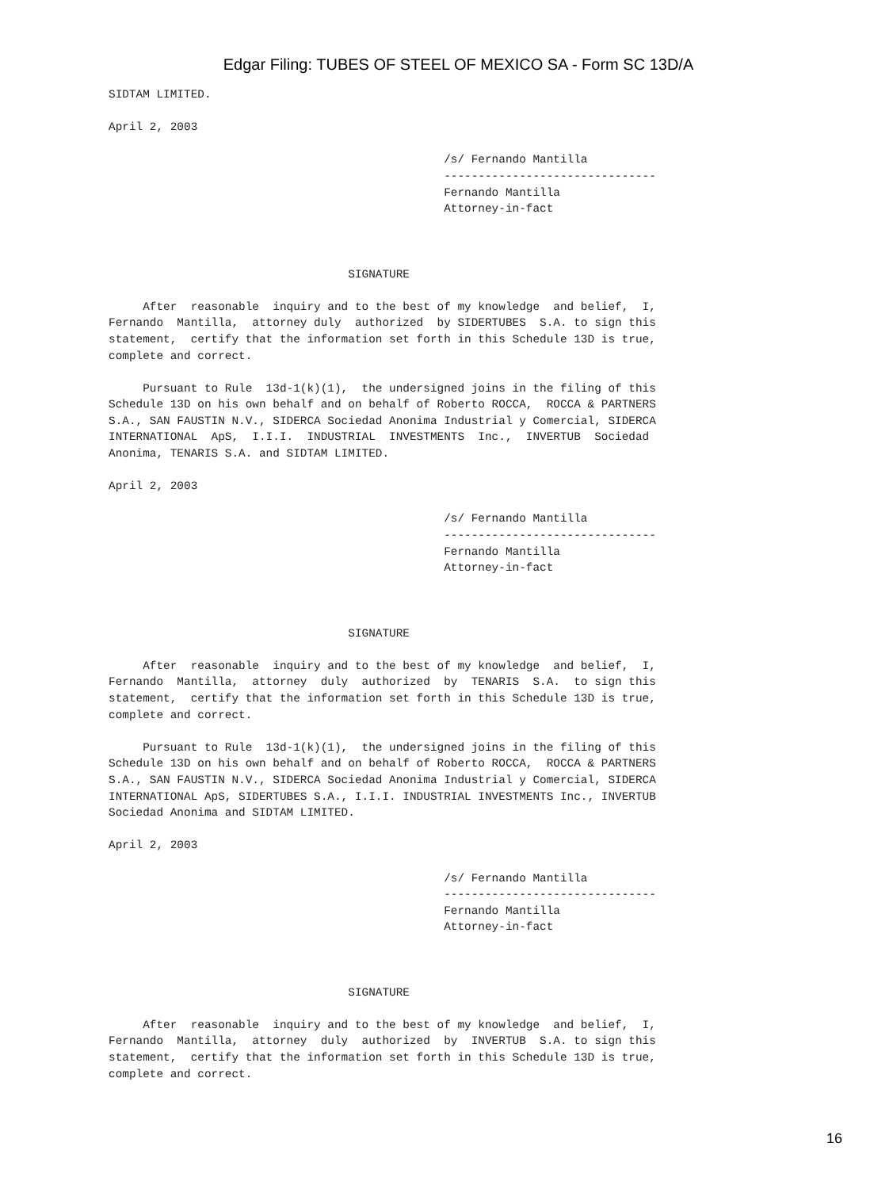Edgar Filing: TUBES OF STEEL OF MEXICO SA - Form SC 13D/A
SIDTAM LIMITED.

April 2, 2003

                                                 /s/ Fernando Mantilla
                                                 -------------------------------
                                                 Fernando Mantilla
                                                 Attorney-in-fact



                                   SIGNATURE

     After  reasonable  inquiry and to the best of my knowledge  and belief,  I,
Fernando  Mantilla,  attorney duly  authorized  by SIDERTUBES  S.A. to sign this
statement,  certify that the information set forth in this Schedule 13D is true,
complete and correct.

     Pursuant to Rule  13d-1(k)(1),  the undersigned joins in the filing of this
Schedule 13D on his own behalf and on behalf of Roberto ROCCA,  ROCCA & PARTNERS
S.A., SAN FAUSTIN N.V., SIDERCA Sociedad Anonima Industrial y Comercial, SIDERCA
INTERNATIONAL  ApS,  I.I.I.  INDUSTRIAL  INVESTMENTS  Inc.,  INVERTUB  Sociedad
Anonima, TENARIS S.A. and SIDTAM LIMITED.

April 2, 2003

                                                 /s/ Fernando Mantilla
                                                 -------------------------------
                                                 Fernando Mantilla
                                                 Attorney-in-fact



                                   SIGNATURE

     After  reasonable  inquiry and to the best of my knowledge  and belief,  I,
Fernando  Mantilla,  attorney  duly  authorized  by  TENARIS  S.A.  to sign this
statement,  certify that the information set forth in this Schedule 13D is true,
complete and correct.

     Pursuant to Rule  13d-1(k)(1),  the undersigned joins in the filing of this
Schedule 13D on his own behalf and on behalf of Roberto ROCCA,  ROCCA & PARTNERS
S.A., SAN FAUSTIN N.V., SIDERCA Sociedad Anonima Industrial y Comercial, SIDERCA
INTERNATIONAL ApS, SIDERTUBES S.A., I.I.I. INDUSTRIAL INVESTMENTS Inc., INVERTUB
Sociedad Anonima and SIDTAM LIMITED.

April 2, 2003

                                                 /s/ Fernando Mantilla
                                                 -------------------------------
                                                 Fernando Mantilla
                                                 Attorney-in-fact



                                   SIGNATURE

     After  reasonable  inquiry and to the best of my knowledge  and belief,  I,
Fernando  Mantilla,  attorney  duly  authorized  by  INVERTUB  S.A. to sign this
statement,  certify that the information set forth in this Schedule 13D is true,
complete and correct.
16